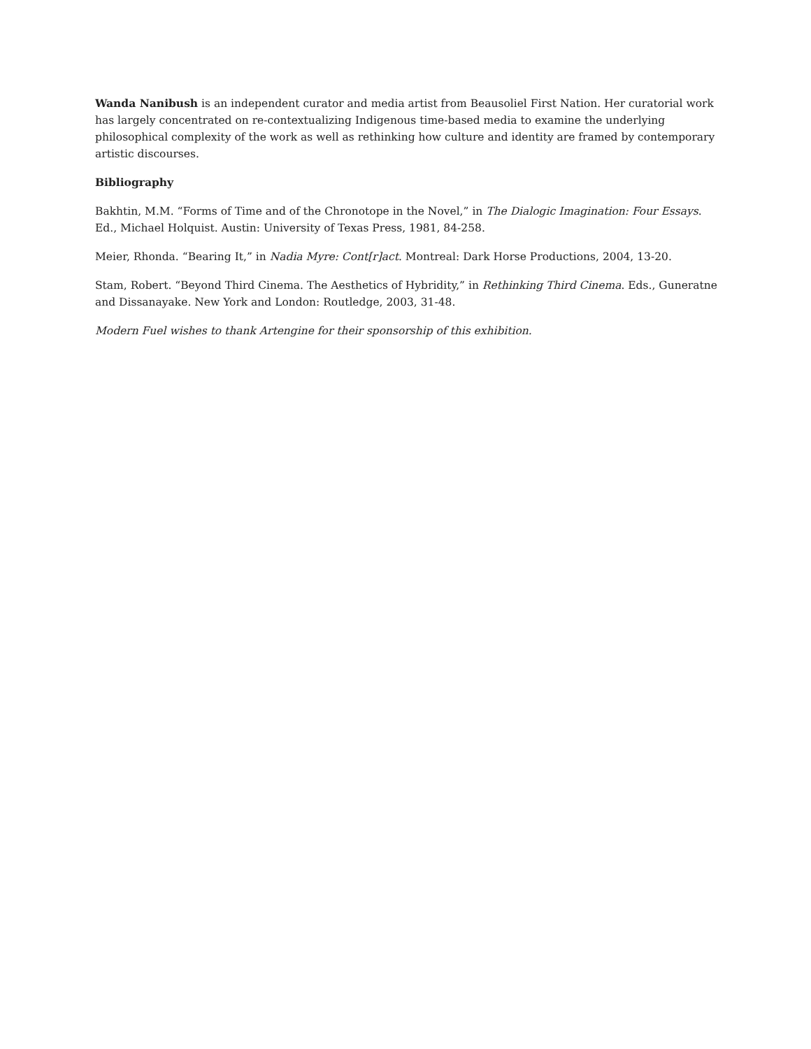Wanda Nanibush is an independent curator and media artist from Beausoliel First Nation. Her curatorial work has largely concentrated on re-contextualizing Indigenous time-based media to examine the underlying philosophical complexity of the work as well as rethinking how culture and identity are framed by contemporary artistic discourses.
Bibliography
Bakhtin, M.M. “Forms of Time and of the Chronotope in the Novel,” in The Dialogic Imagination: Four Essays. Ed., Michael Holquist. Austin: University of Texas Press, 1981, 84-258.
Meier, Rhonda. “Bearing It,” in Nadia Myre: Cont[r]act. Montreal: Dark Horse Productions, 2004, 13-20.
Stam, Robert. “Beyond Third Cinema. The Aesthetics of Hybridity,” in Rethinking Third Cinema. Eds., Guneratne and Dissanayake. New York and London: Routledge, 2003, 31-48.
Modern Fuel wishes to thank Artengine for their sponsorship of this exhibition.